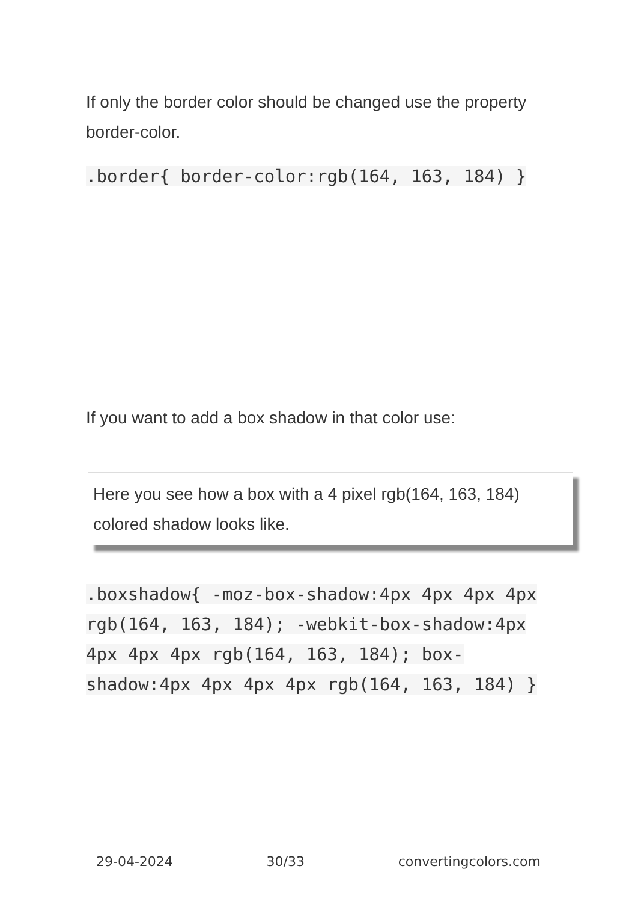If only the border color should be changed use the property border-color.
.border{ border-color:rgb(164, 163, 184) }
If you want to add a box shadow in that color use:
Here you see how a box with a 4 pixel rgb(164, 163, 184) colored shadow looks like.
.boxshadow{ -moz-box-shadow:4px 4px 4px 4px rgb(164, 163, 184); -webkit-box-shadow:4px 4px 4px 4px rgb(164, 163, 184); box-shadow:4px 4px 4px 4px rgb(164, 163, 184) }
29-04-2024 30/33 convertingcolors.com